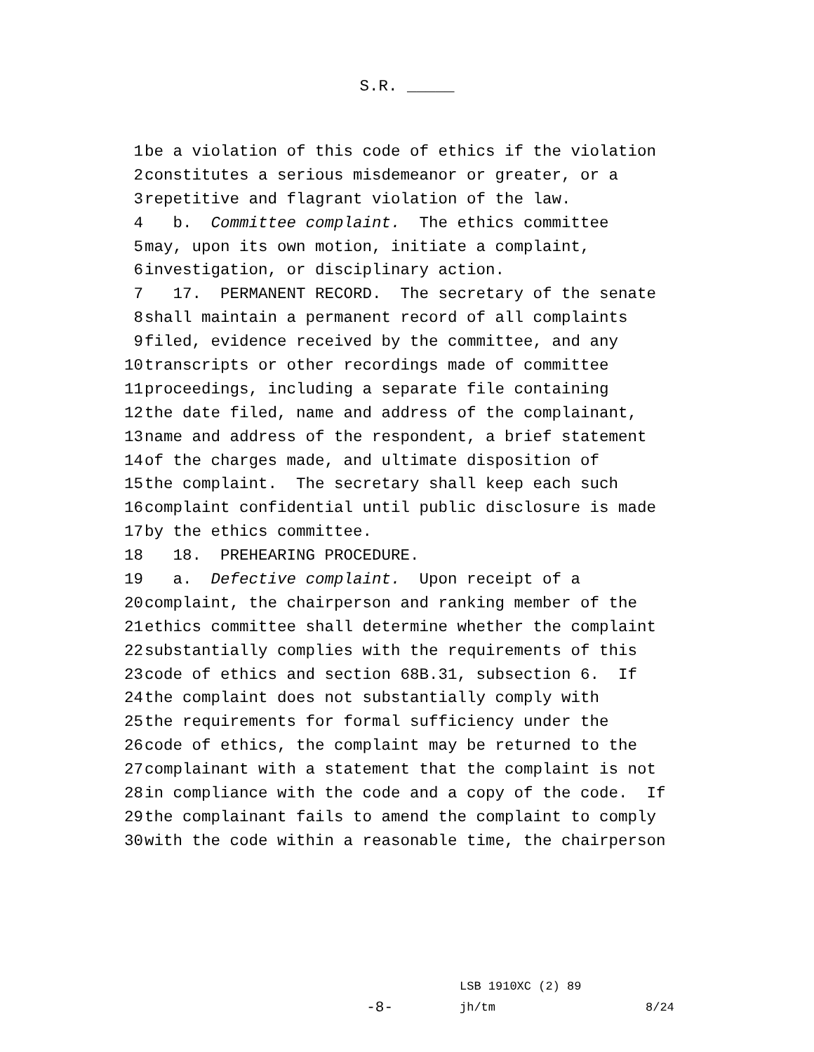S.R. _____
1 be a violation of this code of ethics if the violation
2 constitutes a serious misdemeanor or greater, or a
3 repetitive and flagrant violation of the law.
4 b. Committee complaint. The ethics committee
5 may, upon its own motion, initiate a complaint,
6 investigation, or disciplinary action.
7 17. PERMANENT RECORD. The secretary of the senate
8 shall maintain a permanent record of all complaints
9 filed, evidence received by the committee, and any
10 transcripts or other recordings made of committee
11 proceedings, including a separate file containing
12 the date filed, name and address of the complainant,
13 name and address of the respondent, a brief statement
14 of the charges made, and ultimate disposition of
15 the complaint. The secretary shall keep each such
16 complaint confidential until public disclosure is made
17 by the ethics committee.
18 18. PREHEARING PROCEDURE.
19 a. Defective complaint. Upon receipt of a
20 complaint, the chairperson and ranking member of the
21 ethics committee shall determine whether the complaint
22 substantially complies with the requirements of this
23 code of ethics and section 68B.31, subsection 6. If
24 the complaint does not substantially comply with
25 the requirements for formal sufficiency under the
26 code of ethics, the complaint may be returned to the
27 complainant with a statement that the complaint is not
28 in compliance with the code and a copy of the code. If
29 the complainant fails to amend the complaint to comply
30 with the code within a reasonable time, the chairperson
LSB 1910XC (2) 89
-8- jh/tm 8/24